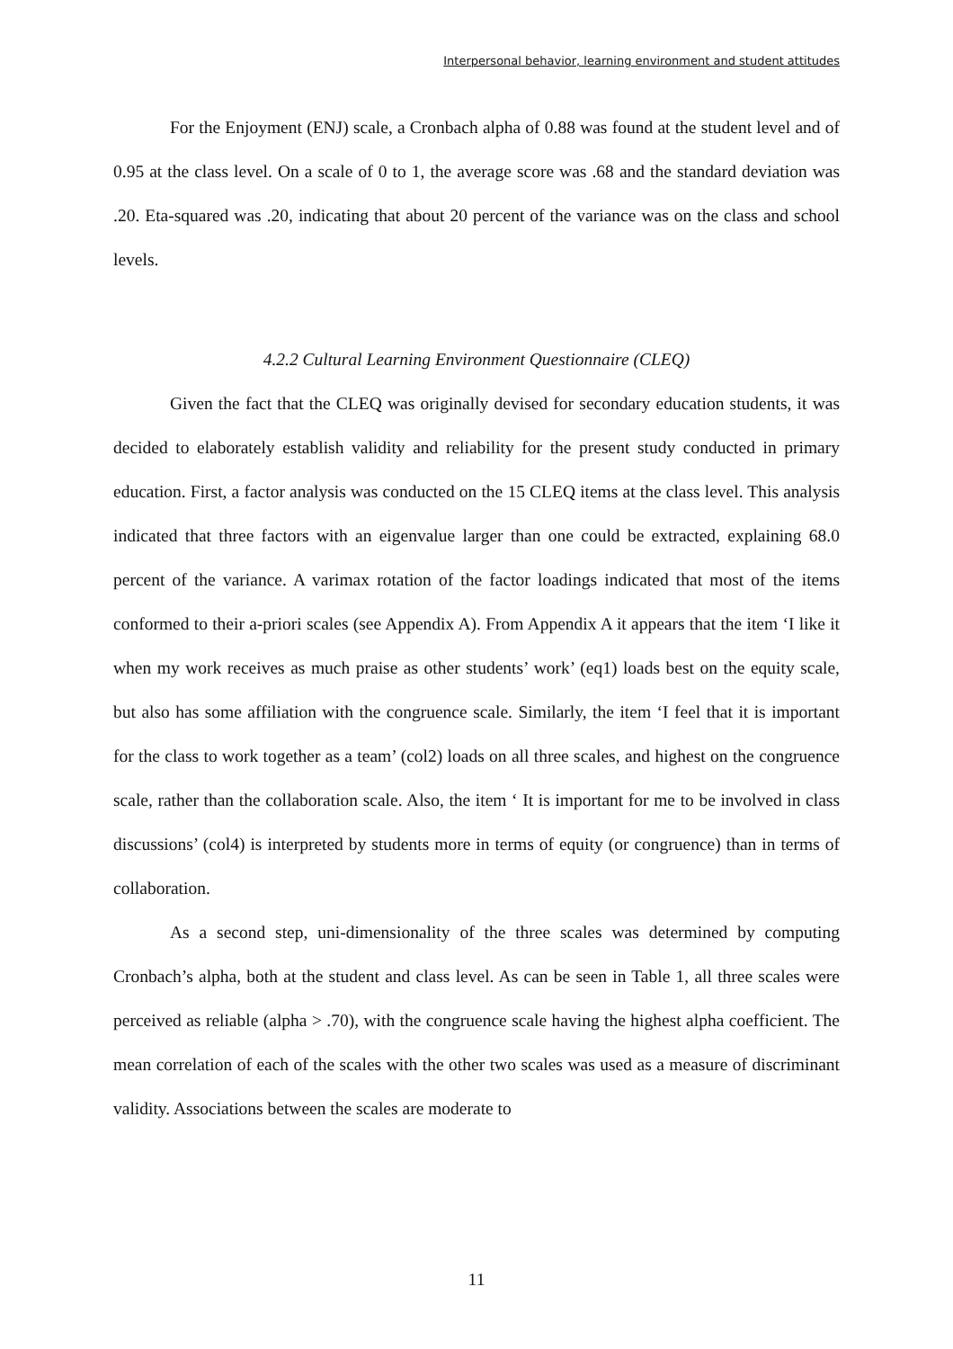Interpersonal behavior, learning environment and student attitudes
For the Enjoyment (ENJ) scale, a Cronbach alpha of 0.88 was found at the student level and of 0.95 at the class level. On a scale of 0 to 1, the average score was .68 and the standard deviation was .20. Eta-squared was .20, indicating that about 20 percent of the variance was on the class and school levels.
4.2.2 Cultural Learning Environment Questionnaire (CLEQ)
Given the fact that the CLEQ was originally devised for secondary education students, it was decided to elaborately establish validity and reliability for the present study conducted in primary education. First, a factor analysis was conducted on the 15 CLEQ items at the class level. This analysis indicated that three factors with an eigenvalue larger than one could be extracted, explaining 68.0 percent of the variance. A varimax rotation of the factor loadings indicated that most of the items conformed to their a-priori scales (see Appendix A). From Appendix A it appears that the item ‘I like it when my work receives as much praise as other students’ work’ (eq1) loads best on the equity scale, but also has some affiliation with the congruence scale. Similarly, the item ‘I feel that it is important for the class to work together as a team’ (col2) loads on all three scales, and highest on the congruence scale, rather than the collaboration scale. Also, the item ‘ It is important for me to be involved in class discussions’ (col4) is interpreted by students more in terms of equity (or congruence) than in terms of collaboration.
As a second step, uni-dimensionality of the three scales was determined by computing Cronbach’s alpha, both at the student and class level. As can be seen in Table 1, all three scales were perceived as reliable (alpha > .70), with the congruence scale having the highest alpha coefficient. The mean correlation of each of the scales with the other two scales was used as a measure of discriminant validity. Associations between the scales are moderate to
11